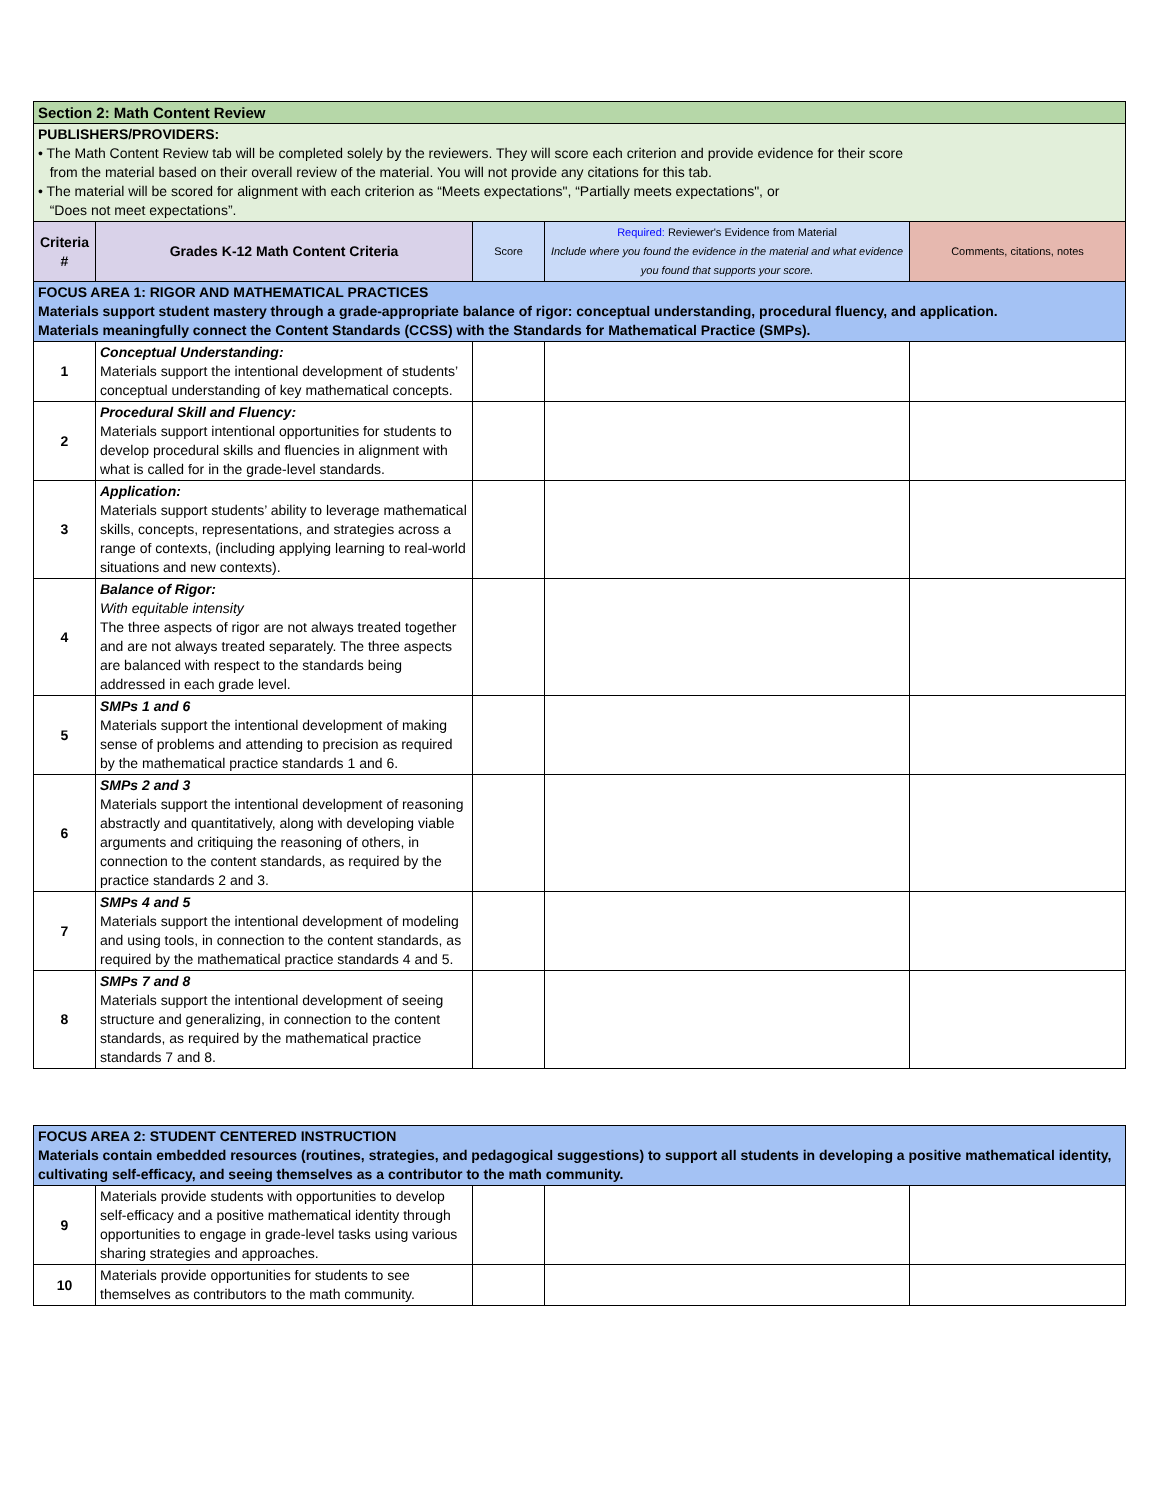| Section 2: Math Content Review | | | | |
| PUBLISHERS/PROVIDERS: • The Math Content Review tab will be completed solely by the reviewers. They will score each criterion and provide evidence for their score from the material based on their overall review of the material. You will not provide any citations for this tab. • The material will be scored for alignment with each criterion as “Meets expectations", “Partially meets expectations", or “Does not meet expectations”. | | | | |
| Criteria # | Grades K-12 Math Content Criteria | Score | Required: Reviewer's Evidence from Material Include where you found the evidence in the material and what evidence you found that supports your score. | Comments, citations, notes |
| FOCUS AREA 1: RIGOR AND MATHEMATICAL PRACTICES Materials support student mastery through a grade-appropriate balance of rigor: conceptual understanding, procedural fluency, and application. Materials meaningfully connect the Content Standards (CCSS) with the Standards for Mathematical Practice (SMPs). | | | | |
| 1 | Conceptual Understanding: Materials support the intentional development of students’ conceptual understanding of key mathematical concepts. | | | |
| 2 | Procedural Skill and Fluency: Materials support intentional opportunities for students to develop procedural skills and fluencies in alignment with what is called for in the grade-level standards. | | | |
| 3 | Application: Materials support students’ ability to leverage mathematical skills, concepts, representations, and strategies across a range of contexts, (including applying learning to real-world situations and new contexts). | | | |
| 4 | Balance of Rigor: With equitable intensity The three aspects of rigor are not always treated together and are not always treated separately. The three aspects are balanced with respect to the standards being addressed in each grade level. | | | |
| 5 | SMPs 1 and 6 Materials support the intentional development of making sense of problems and attending to precision as required by the mathematical practice standards 1 and 6. | | | |
| 6 | SMPs 2 and 3 Materials support the intentional development of reasoning abstractly and quantitatively, along with developing viable arguments and critiquing the reasoning of others, in connection to the content standards, as required by the practice standards 2 and 3. | | | |
| 7 | SMPs 4 and 5 Materials support the intentional development of modeling and using tools, in connection to the content standards, as required by the mathematical practice standards 4 and 5. | | | |
| 8 | SMPs 7 and 8 Materials support the intentional development of seeing structure and generalizing, in connection to the content standards, as required by the mathematical practice standards 7 and 8. | | | |
| FOCUS AREA 2: STUDENT CENTERED INSTRUCTION Materials contain embedded resources (routines, strategies, and pedagogical suggestions) to support all students in developing a positive mathematical identity, cultivating self-efficacy, and seeing themselves as a contributor to the math community. | | | | |
| 9 | Materials provide students with opportunities to develop self-efficacy and a positive mathematical identity through opportunities to engage in grade-level tasks using various sharing strategies and approaches. | | | |
| 10 | Materials provide opportunities for students to see themselves as contributors to the math community. | | | |